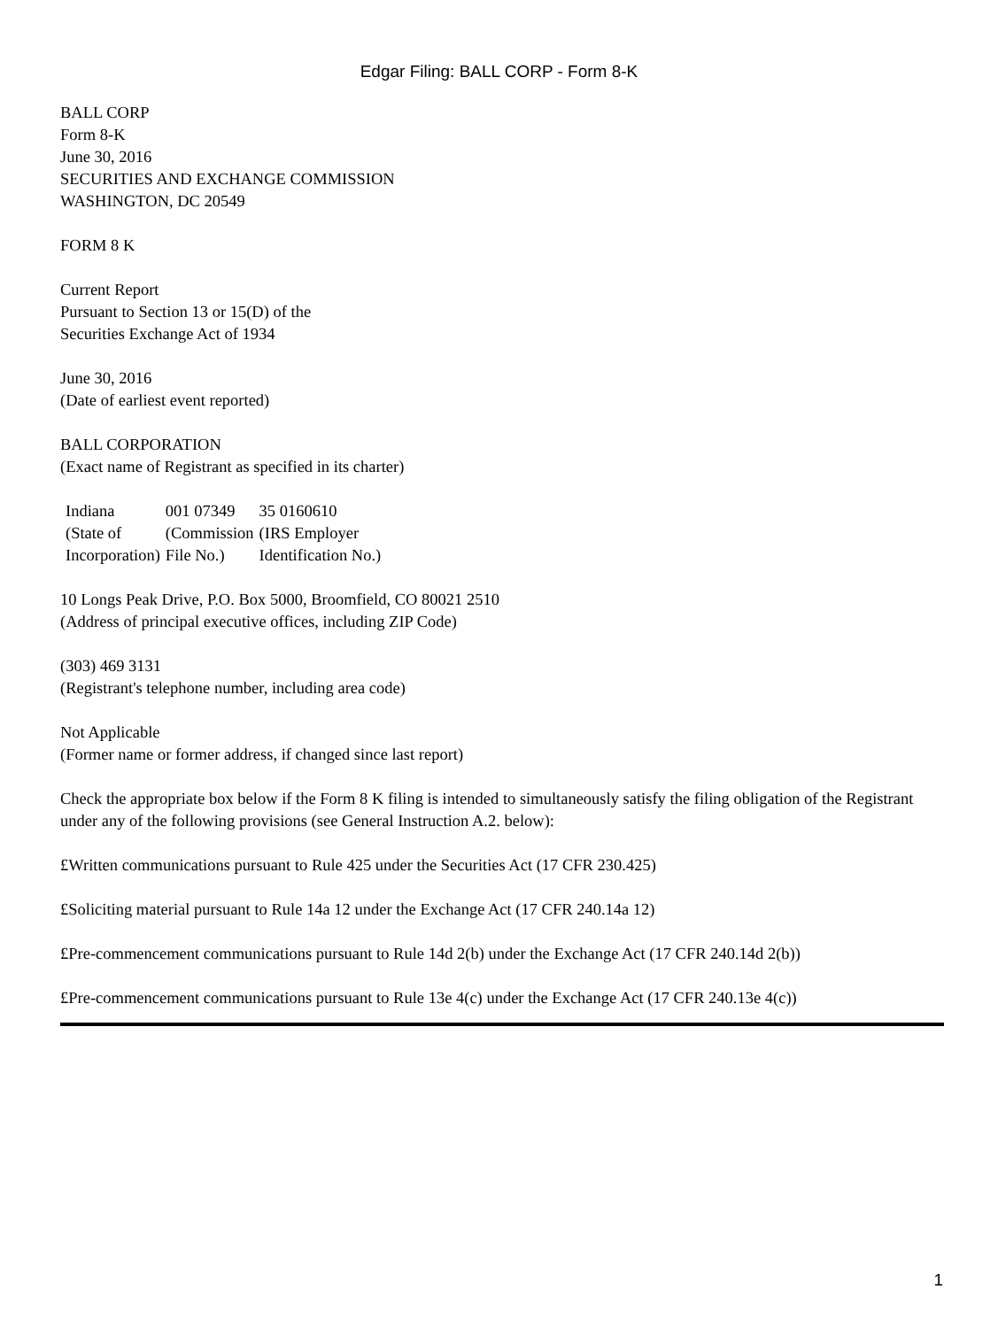Edgar Filing: BALL CORP - Form 8-K
BALL CORP
Form 8-K
June 30, 2016
SECURITIES AND EXCHANGE COMMISSION
WASHINGTON, DC 20549
FORM 8 K
Current Report
Pursuant to Section 13 or 15(D) of the
Securities Exchange Act of 1934
June 30, 2016
(Date of earliest event reported)
BALL CORPORATION
(Exact name of Registrant as specified in its charter)
| Indiana (State of Incorporation) | 001 07349 (Commission File No.) | 35 0160610 (IRS Employer Identification No.) |
10 Longs Peak Drive, P.O. Box 5000, Broomfield, CO 80021 2510
(Address of principal executive offices, including ZIP Code)
(303) 469 3131
(Registrant's telephone number, including area code)
Not Applicable
(Former name or former address, if changed since last report)
Check the appropriate box below if the Form 8 K filing is intended to simultaneously satisfy the filing obligation of the Registrant under any of the following provisions (see General Instruction A.2. below):
£Written communications pursuant to Rule 425 under the Securities Act (17 CFR 230.425)
£Soliciting material pursuant to Rule 14a 12 under the Exchange Act (17 CFR 240.14a 12)
£Pre-commencement communications pursuant to Rule 14d 2(b) under the Exchange Act (17 CFR 240.14d 2(b))
£Pre-commencement communications pursuant to Rule 13e 4(c) under the Exchange Act (17 CFR 240.13e 4(c))
1